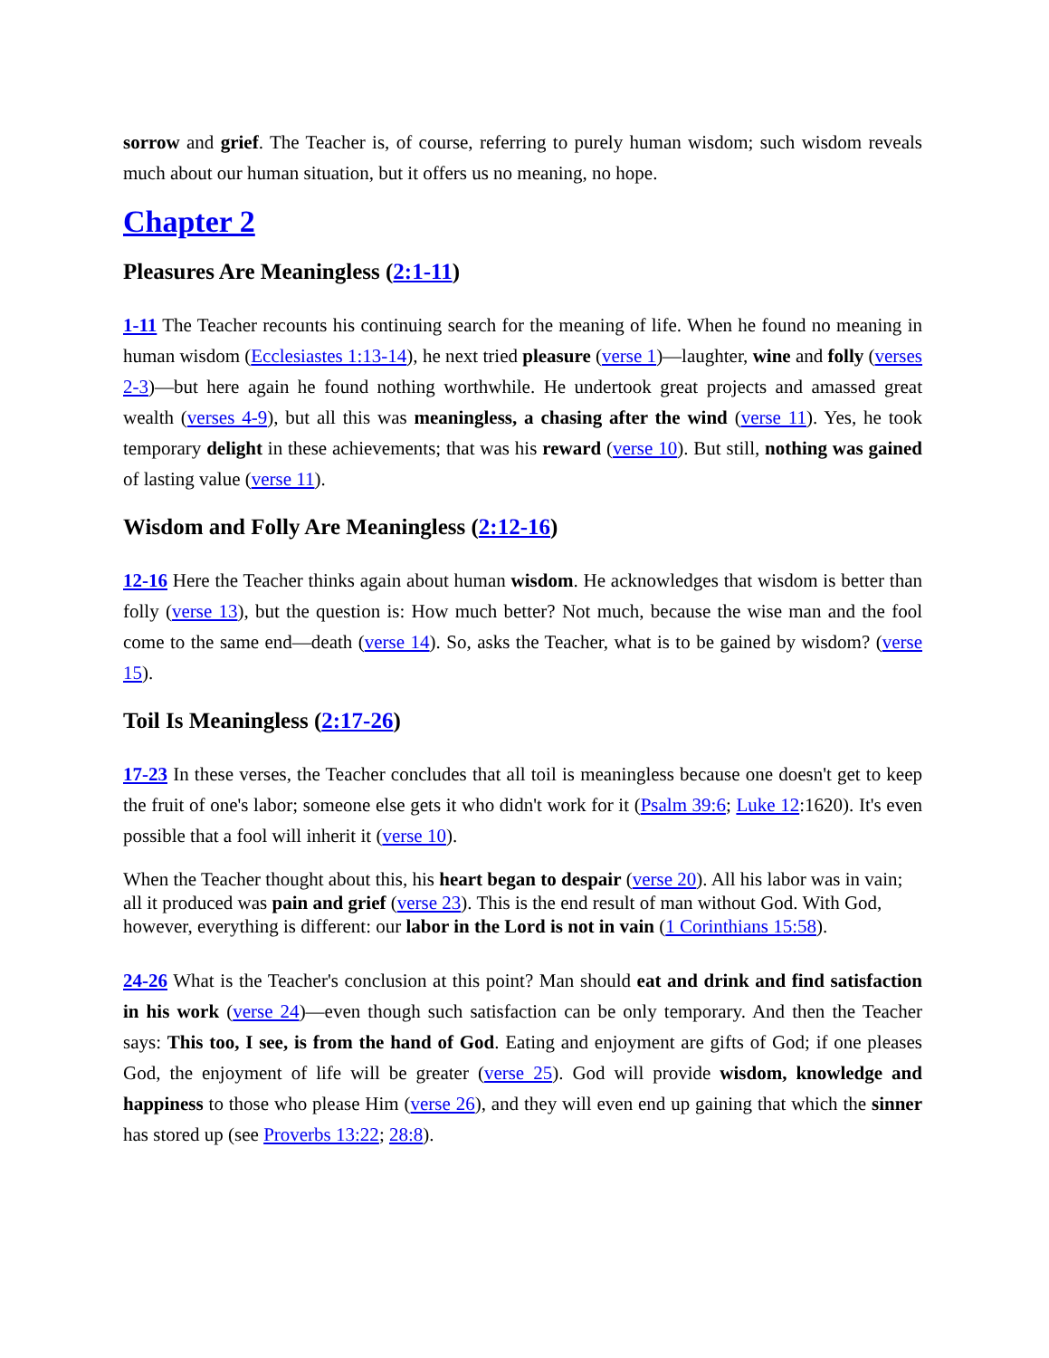sorrow and grief. The Teacher is, of course, referring to purely human wisdom; such wisdom reveals much about our human situation, but it offers us no meaning, no hope.
Chapter 2
Pleasures Are Meaningless (2:1-11)
1-11 The Teacher recounts his continuing search for the meaning of life. When he found no meaning in human wisdom (Ecclesiastes 1:13-14), he next tried pleasure (verse 1)—laughter, wine and folly (verses 2-3)—but here again he found nothing worthwhile. He undertook great projects and amassed great wealth (verses 4-9), but all this was meaningless, a chasing after the wind (verse 11). Yes, he took temporary delight in these achievements; that was his reward (verse 10). But still, nothing was gained of lasting value (verse 11).
Wisdom and Folly Are Meaningless (2:12-16)
12-16 Here the Teacher thinks again about human wisdom. He acknowledges that wisdom is better than folly (verse 13), but the question is: How much better? Not much, because the wise man and the fool come to the same end—death (verse 14). So, asks the Teacher, what is to be gained by wisdom? (verse 15).
Toil Is Meaningless (2:17-26)
17-23 In these verses, the Teacher concludes that all toil is meaningless because one doesn't get to keep the fruit of one's labor; someone else gets it who didn't work for it (Psalm 39:6; Luke 12:1620). It's even possible that a fool will inherit it (verse 10).
When the Teacher thought about this, his heart began to despair (verse 20). All his labor was in vain; all it produced was pain and grief (verse 23). This is the end result of man without God. With God, however, everything is different: our labor in the Lord is not in vain (1 Corinthians 15:58).
24-26 What is the Teacher's conclusion at this point? Man should eat and drink and find satisfaction in his work (verse 24)—even though such satisfaction can be only temporary. And then the Teacher says: This too, I see, is from the hand of God. Eating and enjoyment are gifts of God; if one pleases God, the enjoyment of life will be greater (verse 25). God will provide wisdom, knowledge and happiness to those who please Him (verse 26), and they will even end up gaining that which the sinner has stored up (see Proverbs 13:22; 28:8).